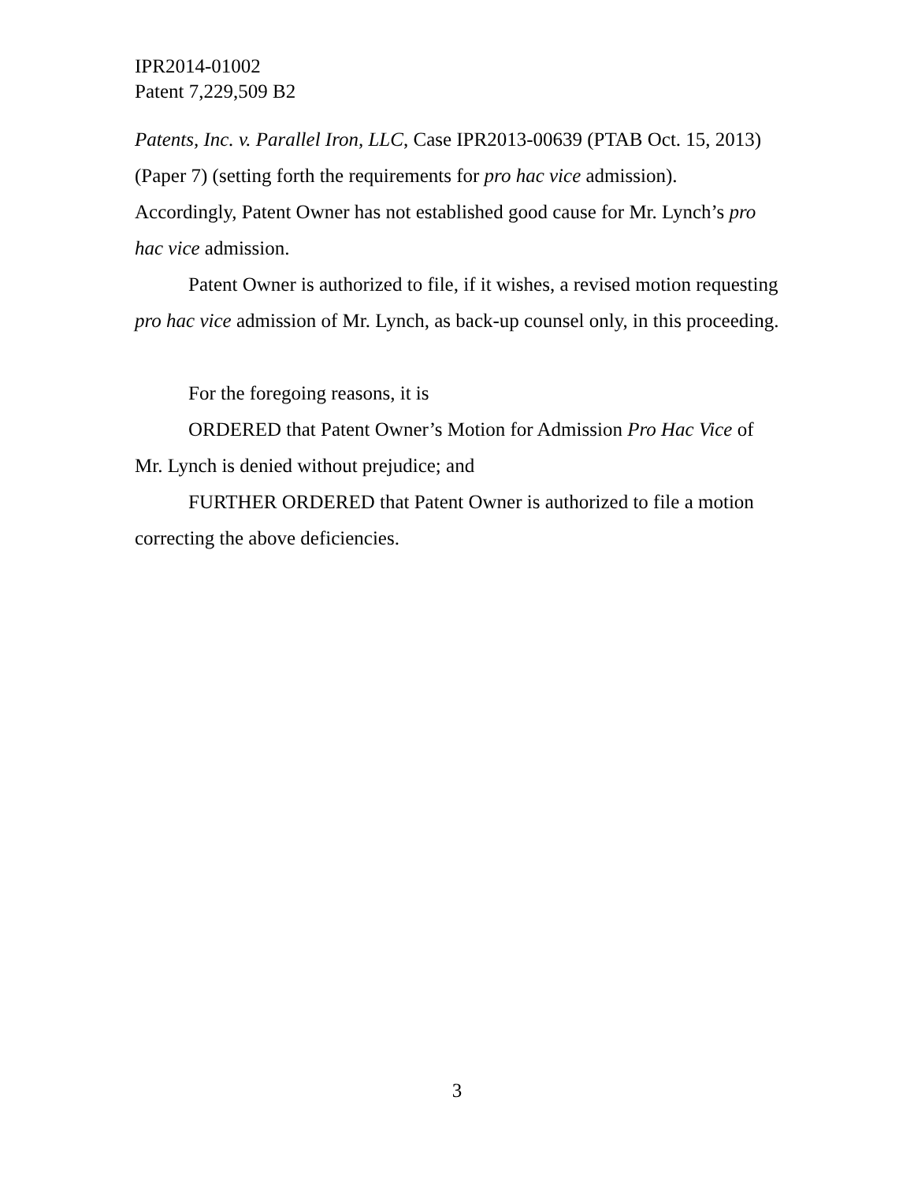IPR2014-01002
Patent 7,229,509 B2
Patents, Inc. v. Parallel Iron, LLC, Case IPR2013-00639 (PTAB Oct. 15, 2013) (Paper 7) (setting forth the requirements for pro hac vice admission). Accordingly, Patent Owner has not established good cause for Mr. Lynch’s pro hac vice admission.
Patent Owner is authorized to file, if it wishes, a revised motion requesting pro hac vice admission of Mr. Lynch, as back-up counsel only, in this proceeding.
For the foregoing reasons, it is
ORDERED that Patent Owner’s Motion for Admission Pro Hac Vice of Mr. Lynch is denied without prejudice; and
FURTHER ORDERED that Patent Owner is authorized to file a motion correcting the above deficiencies.
3